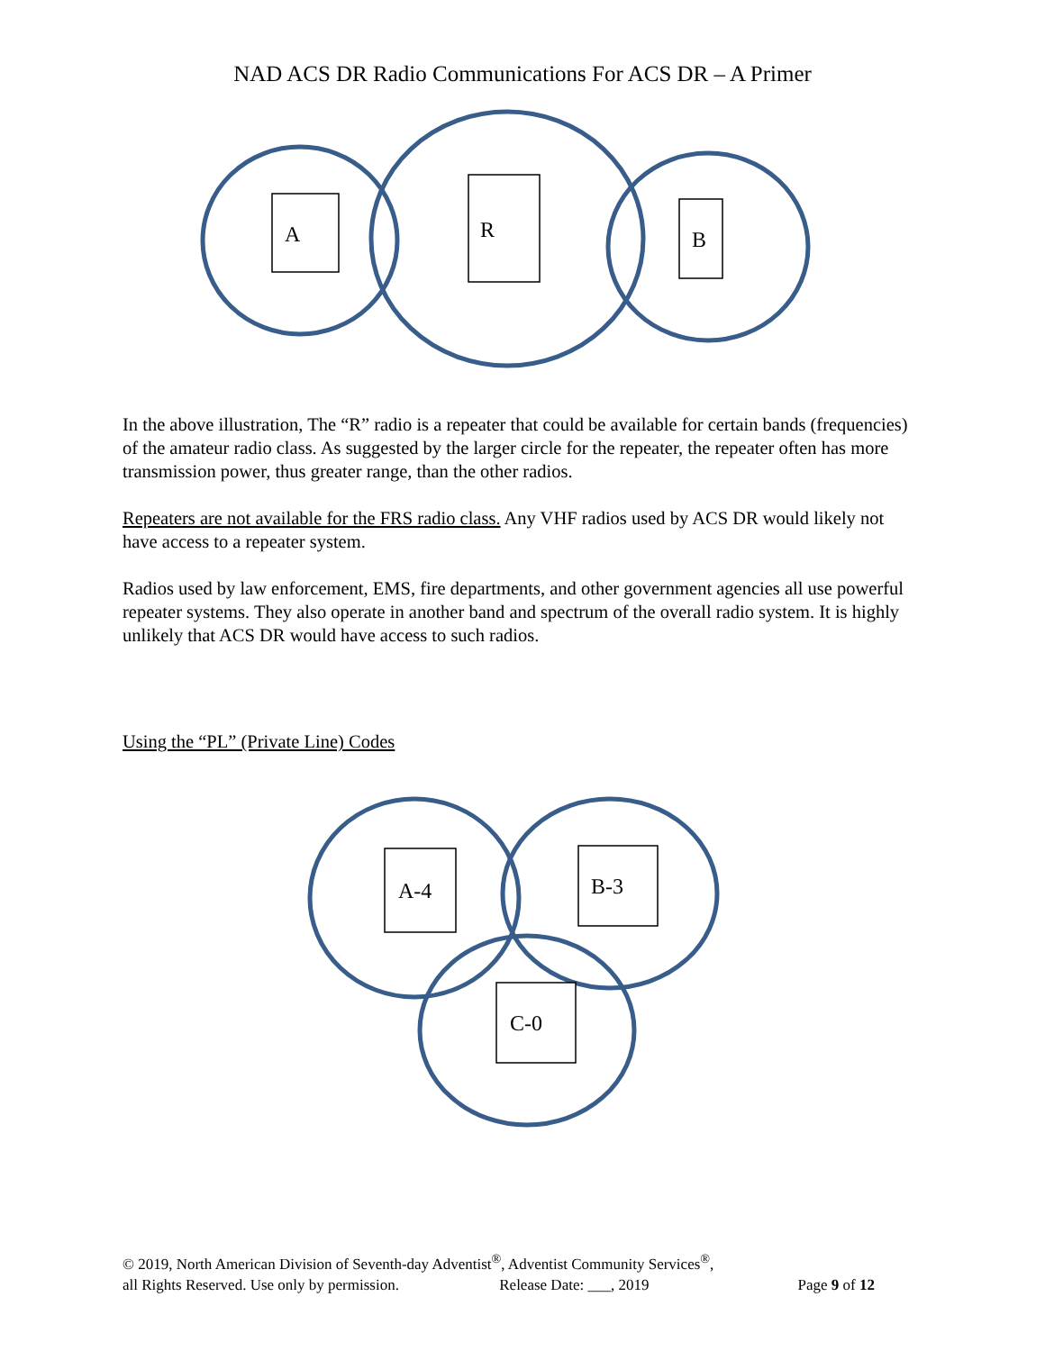NAD ACS DR Radio Communications For ACS DR – A Primer
A
R
B
In the above illustration, The “R” radio is a repeater that could be available for certain bands (frequencies) of the amateur radio class. As suggested by the larger circle for the repeater, the repeater often has more transmission power, thus greater range, than the other radios.
Repeaters are not available for the FRS radio class. Any VHF radios used by ACS DR would likely not have access to a repeater system.
Radios used by law enforcement, EMS, fire departments, and other government agencies all use powerful repeater systems. They also operate in another band and spectrum of the overall radio system. It is highly unlikely that ACS DR would have access to such radios.
Using the “PL” (Private Line) Codes
A-4
B-3
C-0
© 2019, North American Division of Seventh-day Adventist<sup>®</sup>, Adventist Community Services<sup>®</sup>,
all Rights Reserved. Use only by permission. Release Date: ___, 2019 Page 9 of 12